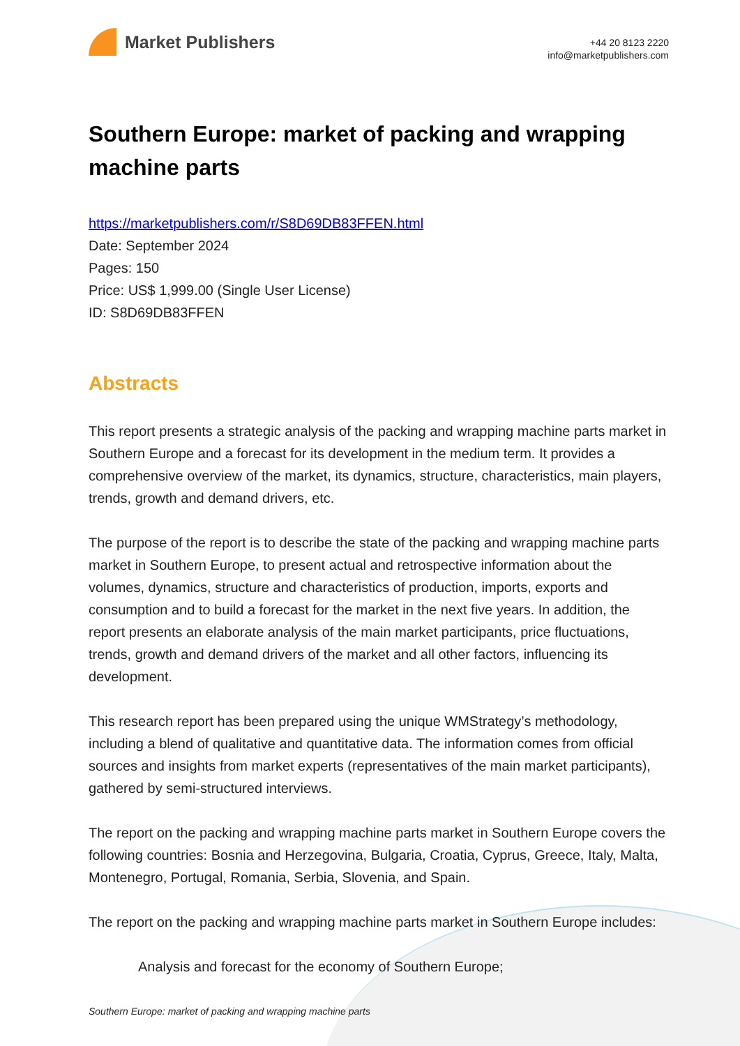Market Publishers
+44 20 8123 2220
info@marketpublishers.com
Southern Europe: market of packing and wrapping machine parts
https://marketpublishers.com/r/S8D69DB83FFEN.html
Date: September 2024
Pages: 150
Price: US$ 1,999.00 (Single User License)
ID: S8D69DB83FFEN
Abstracts
This report presents a strategic analysis of the packing and wrapping machine parts market in Southern Europe and a forecast for its development in the medium term. It provides a comprehensive overview of the market, its dynamics, structure, characteristics, main players, trends, growth and demand drivers, etc.
The purpose of the report is to describe the state of the packing and wrapping machine parts market in Southern Europe, to present actual and retrospective information about the volumes, dynamics, structure and characteristics of production, imports, exports and consumption and to build a forecast for the market in the next five years. In addition, the report presents an elaborate analysis of the main market participants, price fluctuations, trends, growth and demand drivers of the market and all other factors, influencing its development.
This research report has been prepared using the unique WMStrategy’s methodology, including a blend of qualitative and quantitative data. The information comes from official sources and insights from market experts (representatives of the main market participants), gathered by semi-structured interviews.
The report on the packing and wrapping machine parts market in Southern Europe covers the following countries: Bosnia and Herzegovina, Bulgaria, Croatia, Cyprus, Greece, Italy, Malta, Montenegro, Portugal, Romania, Serbia, Slovenia, and Spain.
The report on the packing and wrapping machine parts market in Southern Europe includes:
Analysis and forecast for the economy of Southern Europe;
Southern Europe: market of packing and wrapping machine parts